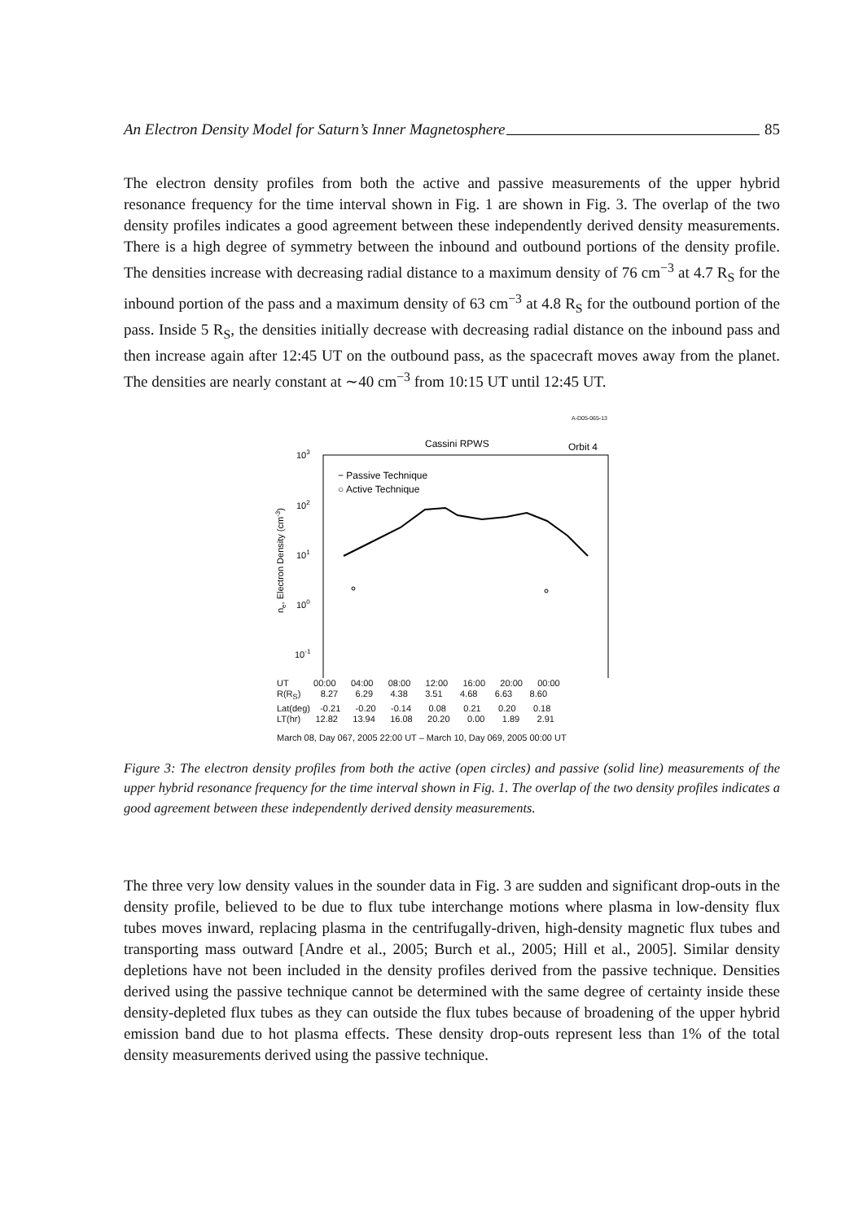An Electron Density Model for Saturn’s Inner Magnetosphere 85
The electron density profiles from both the active and passive measurements of the upper hybrid resonance frequency for the time interval shown in Fig. 1 are shown in Fig. 3. The overlap of the two density profiles indicates a good agreement between these independently derived density measurements. There is a high degree of symmetry between the inbound and outbound portions of the density profile. The densities increase with decreasing radial distance to a maximum density of 76 cm<sup>−3</sup> at 4.7 R<sub>S</sub> for the inbound portion of the pass and a maximum density of 63 cm<sup>−3</sup> at 4.8 R<sub>S</sub> for the outbound portion of the pass. Inside 5 R<sub>S</sub>, the densities initially decrease with decreasing radial distance on the inbound pass and then increase again after 12:45 UT on the outbound pass, as the spacecraft moves away from the planet. The densities are nearly constant at ∼40 cm<sup>−3</sup> from 10:15 UT until 12:45 UT.
A-D05-065-13
Cassini RPWS
Orbit 4
103
102
101
100
10-1
ne, Electron Density (cm-3)
− Passive Technique
○ Active Technique
UT 00:00 04:00 08:00 12:00 16:00 20:00 00:00 R(R<sub>S</sub>) 8.27 6.29 4.38 3.51 4.68 6.63 8.60 Lat(deg) -0.21 -0.20 -0.14 0.08 0.21 0.20 0.18 LT(hr) 12.82 13.94 16.08 20.20 0.00 1.89 2.91
March 08, Day 067, 2005 22:00 UT – March 10, Day 069, 2005 00:00 UT
Figure 3: The electron density profiles from both the active (open circles) and passive (solid line) measurements of the upper hybrid resonance frequency for the time interval shown in Fig. 1. The overlap of the two density profiles indicates a good agreement between these independently derived density measurements.
The three very low density values in the sounder data in Fig. 3 are sudden and significant drop-outs in the density profile, believed to be due to flux tube interchange motions where plasma in low-density flux tubes moves inward, replacing plasma in the centrifugally-driven, high-density magnetic flux tubes and transporting mass outward [Andre et al., 2005; Burch et al., 2005; Hill et al., 2005]. Similar density depletions have not been included in the density profiles derived from the passive technique. Densities derived using the passive technique cannot be determined with the same degree of certainty inside these density-depleted flux tubes as they can outside the flux tubes because of broadening of the upper hybrid emission band due to hot plasma effects. These density drop-outs represent less than 1% of the total density measurements derived using the passive technique.